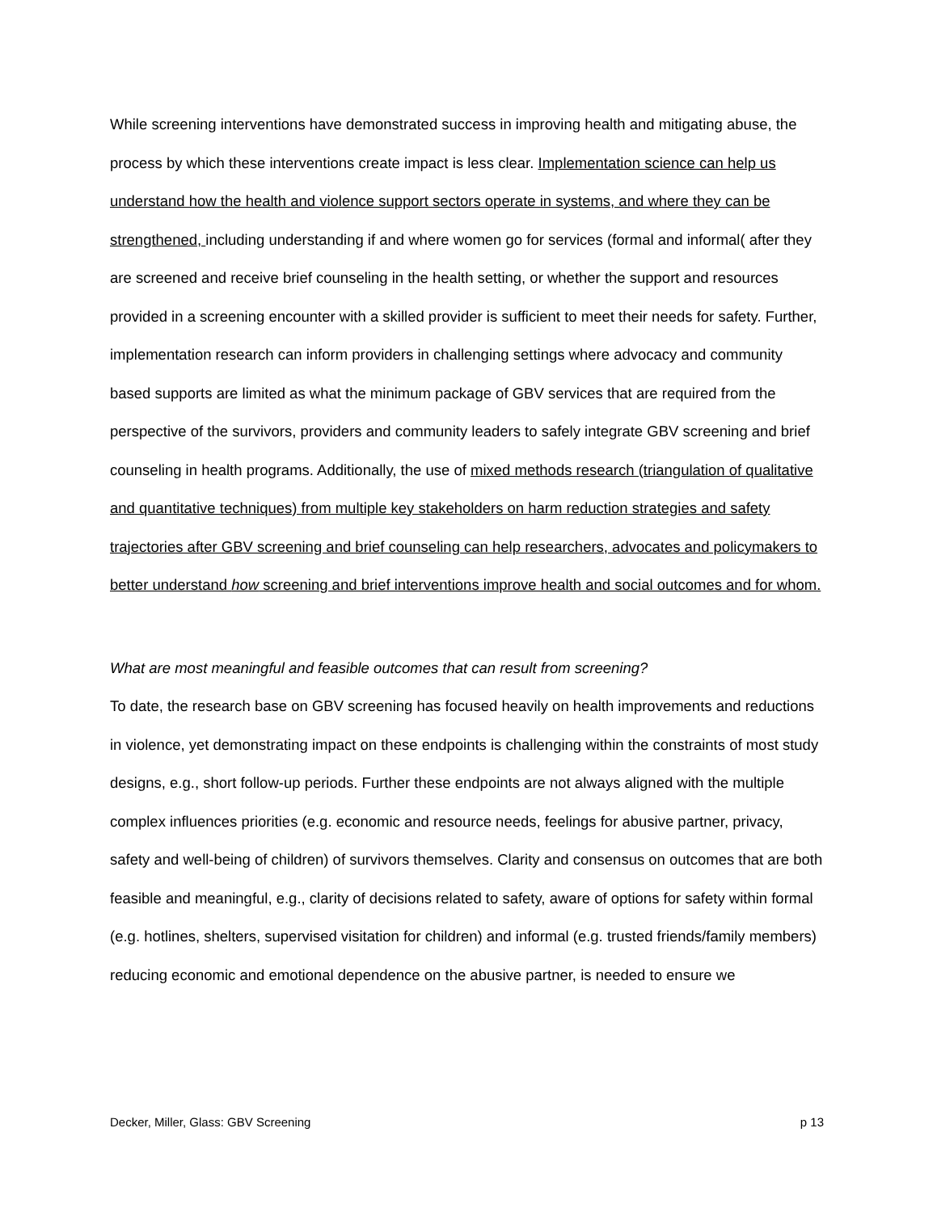While screening interventions have demonstrated success in improving health and mitigating abuse, the process by which these interventions create impact is less clear. Implementation science can help us understand how the health and violence support sectors operate in systems, and where they can be strengthened, including understanding if and where women go for services (formal and informal( after they are screened and receive brief counseling in the health setting, or whether the support and resources provided in a screening encounter with a skilled provider is sufficient to meet their needs for safety. Further, implementation research can inform providers in challenging settings where advocacy and community based supports are limited as what the minimum package of GBV services that are required from the perspective of the survivors, providers and community leaders to safely integrate GBV screening and brief counseling in health programs. Additionally, the use of mixed methods research (triangulation of qualitative and quantitative techniques) from multiple key stakeholders on harm reduction strategies and safety trajectories after GBV screening and brief counseling can help researchers, advocates and policymakers to better understand how screening and brief interventions improve health and social outcomes and for whom.
What are most meaningful and feasible outcomes that can result from screening?
To date, the research base on GBV screening has focused heavily on health improvements and reductions in violence, yet demonstrating impact on these endpoints is challenging within the constraints of most study designs, e.g., short follow-up periods. Further these endpoints are not always aligned with the multiple complex influences priorities (e.g. economic and resource needs, feelings for abusive partner, privacy, safety and well-being of children) of survivors themselves. Clarity and consensus on outcomes that are both feasible and meaningful, e.g., clarity of decisions related to safety, aware of options for safety within formal (e.g. hotlines, shelters, supervised visitation for children) and informal (e.g. trusted friends/family members) reducing economic and emotional dependence on the abusive partner, is needed to ensure we
Decker, Miller, Glass: GBV Screening p 13